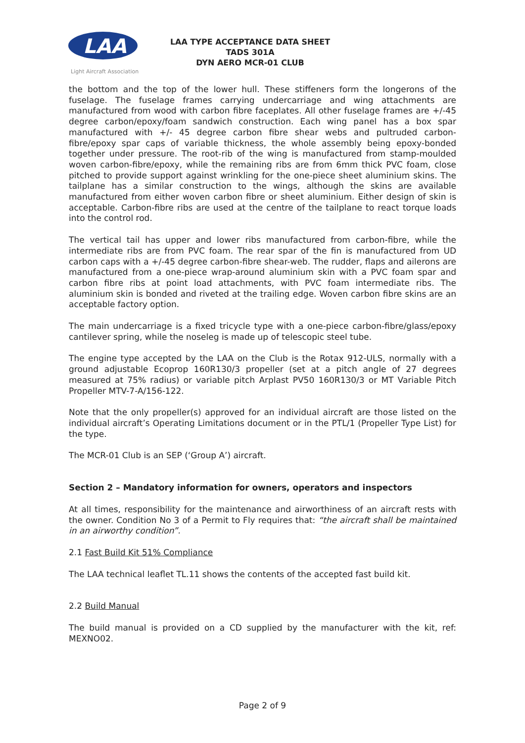LAA
Light Aircraft Association
LAA TYPE ACCEPTANCE DATA SHEET
TADS 301A
DYN AERO MCR-01 CLUB
the bottom and the top of the lower hull. These stiffeners form the longerons of the fuselage. The fuselage frames carrying undercarriage and wing attachments are manufactured from wood with carbon fibre faceplates. All other fuselage frames are +/-45 degree carbon/epoxy/foam sandwich construction. Each wing panel has a box spar manufactured with +/- 45 degree carbon fibre shear webs and pultruded carbon-fibre/epoxy spar caps of variable thickness, the whole assembly being epoxy-bonded together under pressure. The root-rib of the wing is manufactured from stamp-moulded woven carbon-fibre/epoxy, while the remaining ribs are from 6mm thick PVC foam, close pitched to provide support against wrinkling for the one-piece sheet aluminium skins. The tailplane has a similar construction to the wings, although the skins are available manufactured from either woven carbon fibre or sheet aluminium. Either design of skin is acceptable. Carbon-fibre ribs are used at the centre of the tailplane to react torque loads into the control rod.
The vertical tail has upper and lower ribs manufactured from carbon-fibre, while the intermediate ribs are from PVC foam. The rear spar of the fin is manufactured from UD carbon caps with a +/-45 degree carbon-fibre shear-web. The rudder, flaps and ailerons are manufactured from a one-piece wrap-around aluminium skin with a PVC foam spar and carbon fibre ribs at point load attachments, with PVC foam intermediate ribs. The aluminium skin is bonded and riveted at the trailing edge. Woven carbon fibre skins are an acceptable factory option.
The main undercarriage is a fixed tricycle type with a one-piece carbon-fibre/glass/epoxy cantilever spring, while the noseleg is made up of telescopic steel tube.
The engine type accepted by the LAA on the Club is the Rotax 912-ULS, normally with a ground adjustable Ecoprop 160R130/3 propeller (set at a pitch angle of 27 degrees measured at 75% radius) or variable pitch Arplast PV50 160R130/3 or MT Variable Pitch Propeller MTV-7-A/156-122.
Note that the only propeller(s) approved for an individual aircraft are those listed on the individual aircraft’s Operating Limitations document or in the PTL/1 (Propeller Type List) for the type.
The MCR-01 Club is an SEP (‘Group A’) aircraft.
Section 2 – Mandatory information for owners, operators and inspectors
At all times, responsibility for the maintenance and airworthiness of an aircraft rests with the owner. Condition No 3 of a Permit to Fly requires that: “the aircraft shall be maintained in an airworthy condition”.
2.1 Fast Build Kit 51% Compliance
The LAA technical leaflet TL.11 shows the contents of the accepted fast build kit.
2.2 Build Manual
The build manual is provided on a CD supplied by the manufacturer with the kit, ref: MEXNO02.
Page 2 of 9